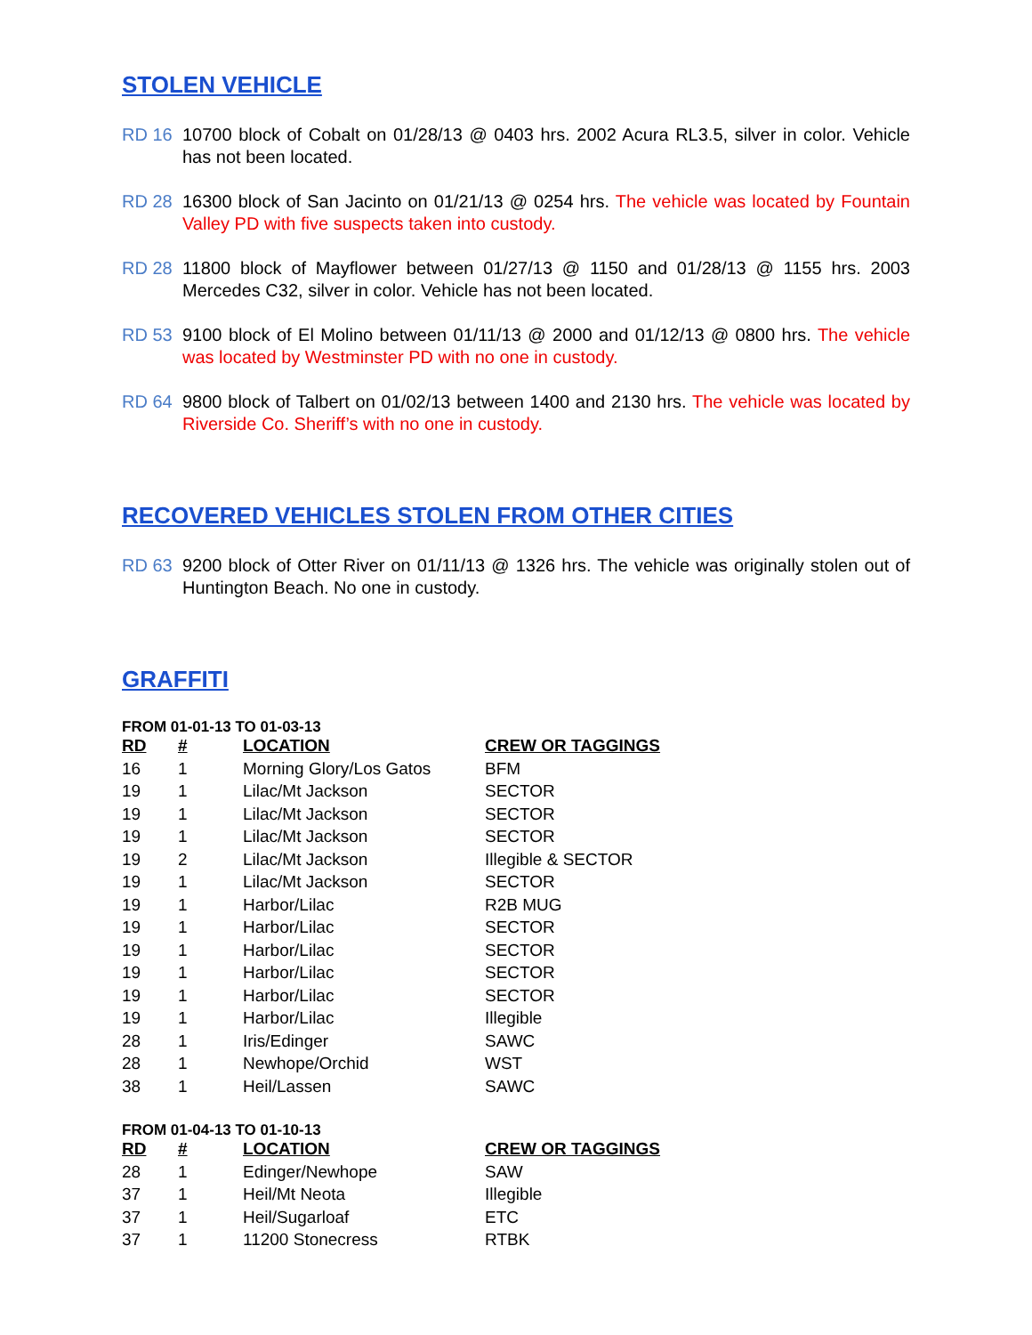STOLEN VEHICLE
RD 16 10700 block of Cobalt on 01/28/13 @ 0403 hrs. 2002 Acura RL3.5, silver in color. Vehicle has not been located.
RD 28 16300 block of San Jacinto on 01/21/13 @ 0254 hrs. The vehicle was located by Fountain Valley PD with five suspects taken into custody.
RD 28 11800 block of Mayflower between 01/27/13 @ 1150 and 01/28/13 @ 1155 hrs. 2003 Mercedes C32, silver in color. Vehicle has not been located.
RD 53 9100 block of El Molino between 01/11/13 @ 2000 and 01/12/13 @ 0800 hrs. The vehicle was located by Westminster PD with no one in custody.
RD 64 9800 block of Talbert on 01/02/13 between 1400 and 2130 hrs. The vehicle was located by Riverside Co. Sheriff’s with no one in custody.
RECOVERED VEHICLES STOLEN FROM OTHER CITIES
RD 63 9200 block of Otter River on 01/11/13 @ 1326 hrs. The vehicle was originally stolen out of Huntington Beach. No one in custody.
GRAFFITI
FROM 01-01-13 TO 01-03-13
| RD | # | LOCATION | CREW OR TAGGINGS |
| --- | --- | --- | --- |
| 16 | 1 | Morning Glory/Los Gatos | BFM |
| 19 | 1 | Lilac/Mt Jackson | SECTOR |
| 19 | 1 | Lilac/Mt Jackson | SECTOR |
| 19 | 1 | Lilac/Mt Jackson | SECTOR |
| 19 | 2 | Lilac/Mt Jackson | Illegible & SECTOR |
| 19 | 1 | Lilac/Mt Jackson | SECTOR |
| 19 | 1 | Harbor/Lilac | R2B MUG |
| 19 | 1 | Harbor/Lilac | SECTOR |
| 19 | 1 | Harbor/Lilac | SECTOR |
| 19 | 1 | Harbor/Lilac | SECTOR |
| 19 | 1 | Harbor/Lilac | SECTOR |
| 19 | 1 | Harbor/Lilac | Illegible |
| 28 | 1 | Iris/Edinger | SAWC |
| 28 | 1 | Newhope/Orchid | WST |
| 38 | 1 | Heil/Lassen | SAWC |
FROM 01-04-13 TO 01-10-13
| RD | # | LOCATION | CREW OR TAGGINGS |
| --- | --- | --- | --- |
| 28 | 1 | Edinger/Newhope | SAW |
| 37 | 1 | Heil/Mt Neota | Illegible |
| 37 | 1 | Heil/Sugarloaf | ETC |
| 37 | 1 | 11200 Stonecress | RTBK |